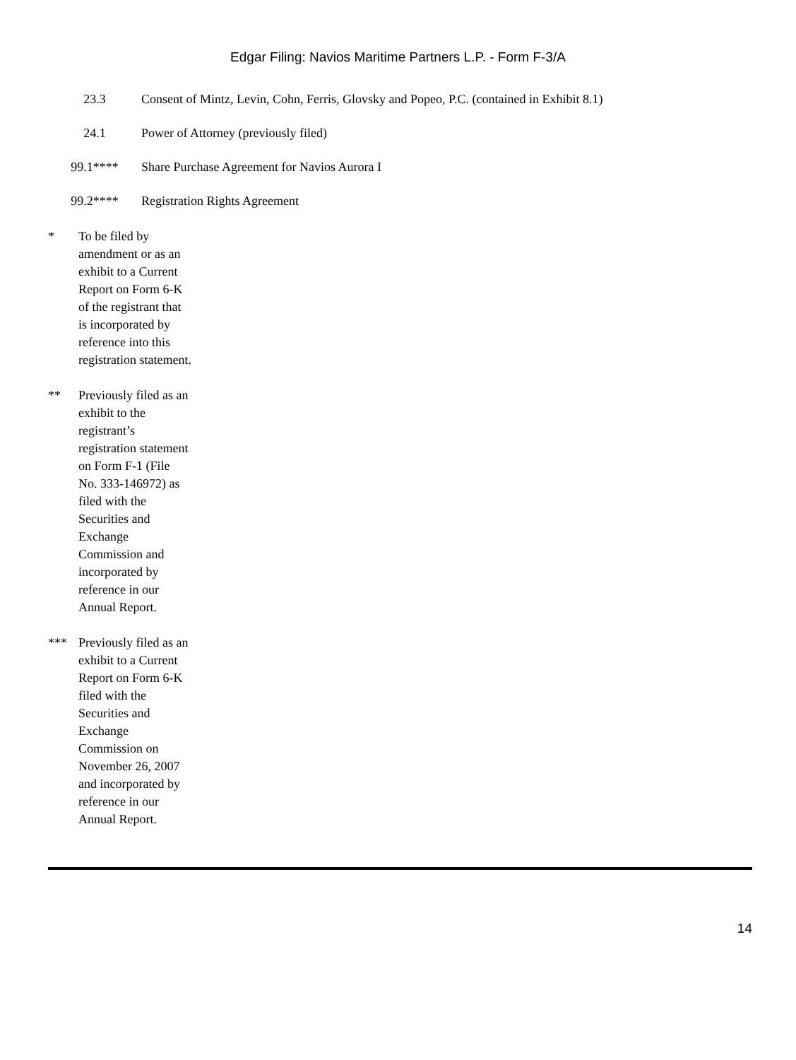Edgar Filing: Navios Maritime Partners L.P. - Form F-3/A
| 23.3 | Consent of Mintz, Levin, Cohn, Ferris, Glovsky and Popeo, P.C. (contained in Exhibit 8.1) |
| 24.1 | Power of Attorney (previously filed) |
| 99.1**** | Share Purchase Agreement for Navios Aurora I |
| 99.2**** | Registration Rights Agreement |
| * | To be filed by amendment or as an exhibit to a Current Report on Form 6-K of the registrant that is incorporated by reference into this registration statement. |
| ** | Previously filed as an exhibit to the registrant’s registration statement on Form F-1 (File No. 333-146972) as filed with the Securities and Exchange Commission and incorporated by reference in our Annual Report. |
| *** | Previously filed as an exhibit to a Current Report on Form 6-K filed with the Securities and Exchange Commission on November 26, 2007 and incorporated by reference in our Annual Report. |
14